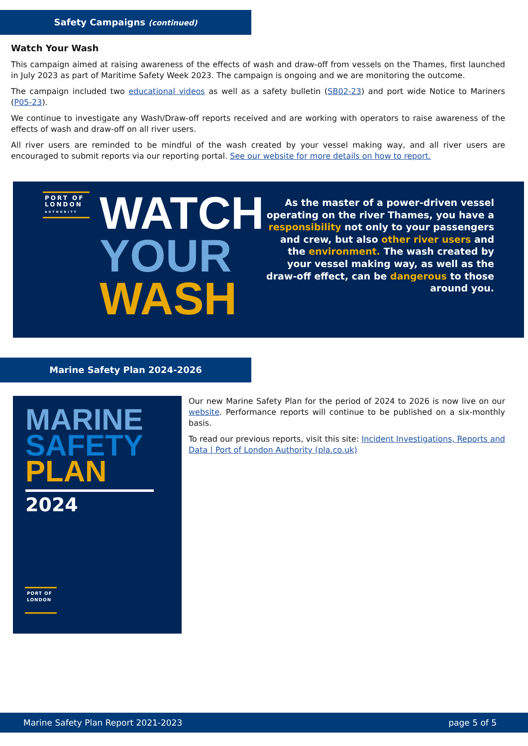Safety Campaigns (continued)
Watch Your Wash
This campaign aimed at raising awareness of the effects of wash and draw-off from vessels on the Thames, first launched in July 2023 as part of Maritime Safety Week 2023. The campaign is ongoing and we are monitoring the outcome.
The campaign included two educational videos as well as a safety bulletin (SB02-23) and port wide Notice to Mariners (P05-23).
We continue to investigate any Wash/Draw-off reports received and are working with operators to raise awareness of the effects of wash and draw-off on all river users.
All river users are reminded to be mindful of the wash created by your vessel making way, and all river users are encouraged to submit reports via our reporting portal. See our website for more details on how to report.
PORT OF LONDON AUTHORITY
WATCH
YOUR
WASH
As the master of a power-driven vessel operating on the river Thames, you have a responsibility not only to your passengers and crew, but also other river users and the environment. The wash created by your vessel making way, as well as the draw-off effect, can be dangerous to those around you.
Marine Safety Plan 2024-2026
MARINE
SAFETY
PLAN
2024
PORT OF LONDON
Our new Marine Safety Plan for the period of 2024 to 2026 is now live on our website. Performance reports will continue to be published on a six-monthly basis.
To read our previous reports, visit this site: Incident Investigations, Reports and Data | Port of London Authority (pla.co.uk)
Marine Safety Plan Report 2021-2023 page 5 of 5